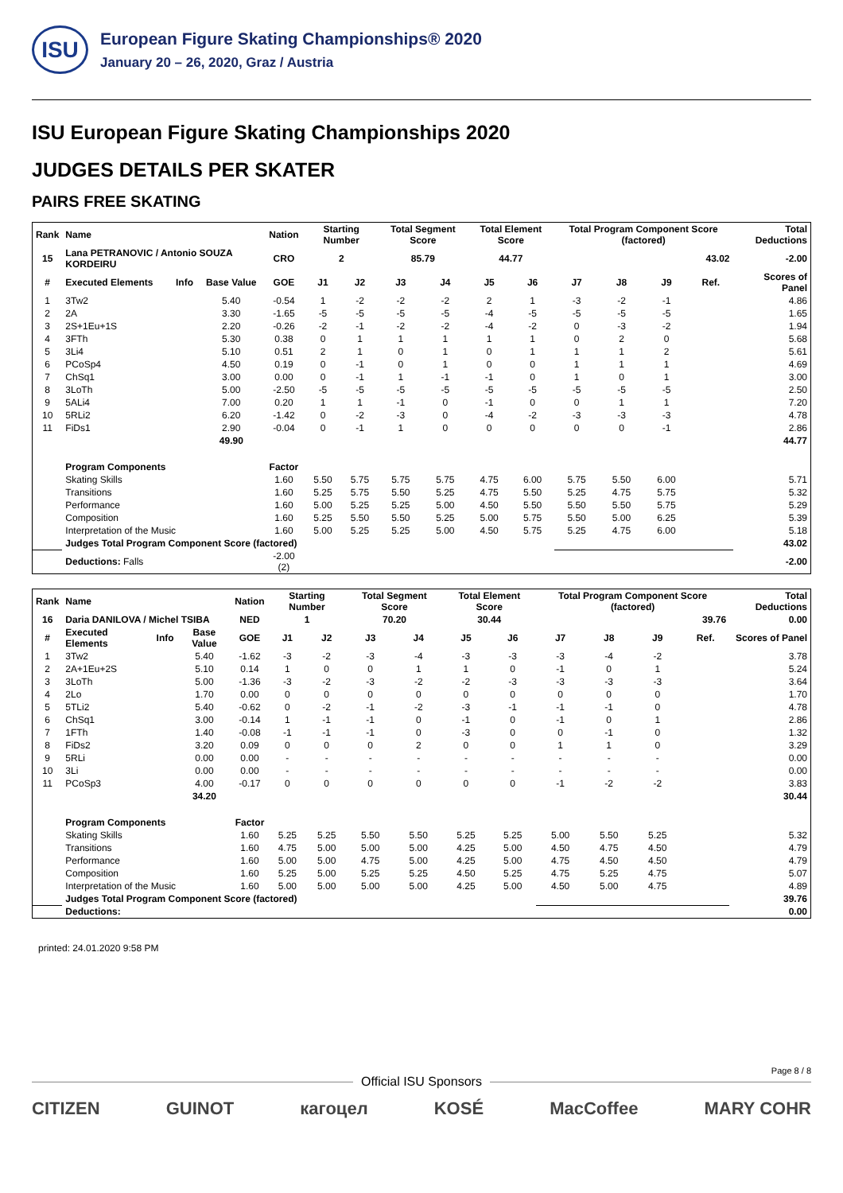ISU
European Figure Skating Championships® 2020
January 20 – 26, 2020, Graz / Austria
ISU European Figure Skating Championships 2020
JUDGES DETAILS PER SKATER
PAIRS FREE SKATING
| Rank | Name | | | Nation | Starting Number | | Total Segment Score | | Total Element Score | | Total Program Component Score (factored) | | | | Total Deductions |
| --- | --- | --- | --- | --- | --- | --- | --- | --- | --- | --- | --- | --- | --- | --- | --- |
| 15 | Lana PETRANOVIC / Antonio SOUZA KORDEIRU | | | CRO | 2 | | 85.79 | | 44.77 | | 43.02 | | | | -2.00 |
| # | Executed Elements | Info | Base Value | GOE | J1 | J2 | J3 | J4 | J5 | J6 | J7 | J8 | J9 | Ref. | Scores of Panel |
| 1 | 3Tw2 | | 5.40 | -0.54 | 1 | -2 | -2 | -2 | 2 | 1 | -3 | -2 | -1 | | 4.86 |
| 2 | 2A | | 3.30 | -1.65 | -5 | -5 | -5 | -5 | -4 | -5 | -5 | -5 | -5 | | 1.65 |
| 3 | 2S+1Eu+1S | | 2.20 | -0.26 | -2 | -1 | -2 | -2 | -4 | -2 | 0 | -3 | -2 | | 1.94 |
| 4 | 3FTh | | 5.30 | 0.38 | 0 | 1 | 1 | 1 | 1 | 1 | 0 | 2 | 0 | | 5.68 |
| 5 | 3Li4 | | 5.10 | 0.51 | 2 | 1 | 0 | 1 | 0 | 1 | 1 | 1 | 2 | | 5.61 |
| 6 | PCoSp4 | | 4.50 | 0.19 | 0 | -1 | 0 | 1 | 0 | 0 | 1 | 1 | 1 | | 4.69 |
| 7 | ChSq1 | | 3.00 | 0.00 | 0 | -1 | 1 | -1 | -1 | 0 | 1 | 0 | 1 | | 3.00 |
| 8 | 3LoTh | | 5.00 | -2.50 | -5 | -5 | -5 | -5 | -5 | -5 | -5 | -5 | -5 | | 2.50 |
| 9 | 5ALi4 | | 7.00 | 0.20 | 1 | 1 | -1 | 0 | -1 | 0 | 0 | 1 | 1 | | 7.20 |
| 10 | 5RLi2 | | 6.20 | -1.42 | 0 | -2 | -3 | 0 | -4 | -2 | -3 | -3 | -3 | | 4.78 |
| 11 | FiDs1 | | 2.90 | -0.04 | 0 | -1 | 1 | 0 | 0 | 0 | 0 | 0 | -1 | | 2.86 |
| | | | 49.90 | | | | | | | | | | | | 44.77 |
| | Program Components | | | Factor | | | | | | | | | | | |
| | Skating Skills | | | 1.60 | 5.50 | 5.75 | 5.75 | 5.75 | 4.75 | 6.00 | 5.75 | 5.50 | 6.00 | | 5.71 |
| | Transitions | | | 1.60 | 5.25 | 5.75 | 5.50 | 5.25 | 4.75 | 5.50 | 5.25 | 4.75 | 5.75 | | 5.32 |
| | Performance | | | 1.60 | 5.00 | 5.25 | 5.25 | 5.00 | 4.50 | 5.50 | 5.50 | 5.50 | 5.75 | | 5.29 |
| | Composition | | | 1.60 | 5.25 | 5.50 | 5.50 | 5.25 | 5.00 | 5.75 | 5.50 | 5.00 | 6.25 | | 5.39 |
| | Interpretation of the Music | | | 1.60 | 5.00 | 5.25 | 5.25 | 5.00 | 4.50 | 5.75 | 5.25 | 4.75 | 6.00 | | 5.18 |
| | Judges Total Program Component Score (factored) | | | | | | | | | | | | | | 43.02 |
| | Deductions: Falls | | | -2.00 (2) | | | | | | | | | | | -2.00 |
| Rank | Name | | | Nation | Starting Number | | Total Segment Score | | Total Element Score | | Total Program Component Score (factored) | | | | Total Deductions |
| --- | --- | --- | --- | --- | --- | --- | --- | --- | --- | --- | --- | --- | --- | --- | --- |
| 16 | Daria DANILOVA / Michel TSIBA | | | NED | 1 | | 70.20 | | 30.44 | | 39.76 | | | | 0.00 |
| # | Executed Elements | Info | Base Value | GOE | J1 | J2 | J3 | J4 | J5 | J6 | J7 | J8 | J9 | Ref. | Scores of Panel |
| 1 | 3Tw2 | | 5.40 | -1.62 | -3 | -2 | -3 | -4 | -3 | -3 | -3 | -4 | -2 | | 3.78 |
| 2 | 2A+1Eu+2S | | 5.10 | 0.14 | 1 | 0 | 0 | 1 | 1 | 0 | -1 | 0 | 1 | | 5.24 |
| 3 | 3LoTh | | 5.00 | -1.36 | -3 | -2 | -3 | -2 | -2 | -3 | -3 | -3 | -3 | | 3.64 |
| 4 | 2Lo | | 1.70 | 0.00 | 0 | 0 | 0 | 0 | 0 | 0 | 0 | 0 | 0 | | 1.70 |
| 5 | 5TLi2 | | 5.40 | -0.62 | 0 | -2 | -1 | -2 | -3 | -1 | -1 | -1 | 0 | | 4.78 |
| 6 | ChSq1 | | 3.00 | -0.14 | 1 | -1 | -1 | 0 | -1 | 0 | -1 | 0 | 1 | | 2.86 |
| 7 | 1FTh | | 1.40 | -0.08 | -1 | -1 | -1 | 0 | -3 | 0 | 0 | -1 | 0 | | 1.32 |
| 8 | FiDs2 | | 3.20 | 0.09 | 0 | 0 | 0 | 2 | 0 | 0 | 1 | 1 | 0 | | 3.29 |
| 9 | 5RLi | | 0.00 | 0.00 | - | - | - | - | - | - | - | - | - | | 0.00 |
| 10 | 3Li | | 0.00 | 0.00 | - | - | - | - | - | - | - | - | - | | 0.00 |
| 11 | PCoSp3 | | 4.00 | -0.17 | 0 | 0 | 0 | 0 | 0 | 0 | -1 | -2 | -2 | | 3.83 |
| | | | 34.20 | | | | | | | | | | | | 30.44 |
| | Program Components | | | Factor | | | | | | | | | | | |
| | Skating Skills | | | 1.60 | 5.25 | 5.25 | 5.50 | 5.50 | 5.25 | 5.25 | 5.00 | 5.50 | 5.25 | | 5.32 |
| | Transitions | | | 1.60 | 4.75 | 5.00 | 5.00 | 5.00 | 4.25 | 5.00 | 4.50 | 4.75 | 4.50 | | 4.79 |
| | Performance | | | 1.60 | 5.00 | 5.00 | 4.75 | 5.00 | 4.25 | 5.00 | 4.75 | 4.50 | 4.50 | | 4.79 |
| | Composition | | | 1.60 | 5.25 | 5.00 | 5.25 | 5.25 | 4.50 | 5.25 | 4.75 | 5.25 | 4.75 | | 5.07 |
| | Interpretation of the Music | | | 1.60 | 5.00 | 5.00 | 5.00 | 5.00 | 4.25 | 5.00 | 4.50 | 5.00 | 4.75 | | 4.89 |
| | Judges Total Program Component Score (factored) | | | | | | | | | | | | | | 39.76 |
| | Deductions: | | | | | | | | | | | | | | 0.00 |
printed: 24.01.2020 9:58 PM
Page 8 / 8
Official ISU Sponsors
CITIZEN GUINOT кагоцел KOSÉ MacCoffee MARY COHR